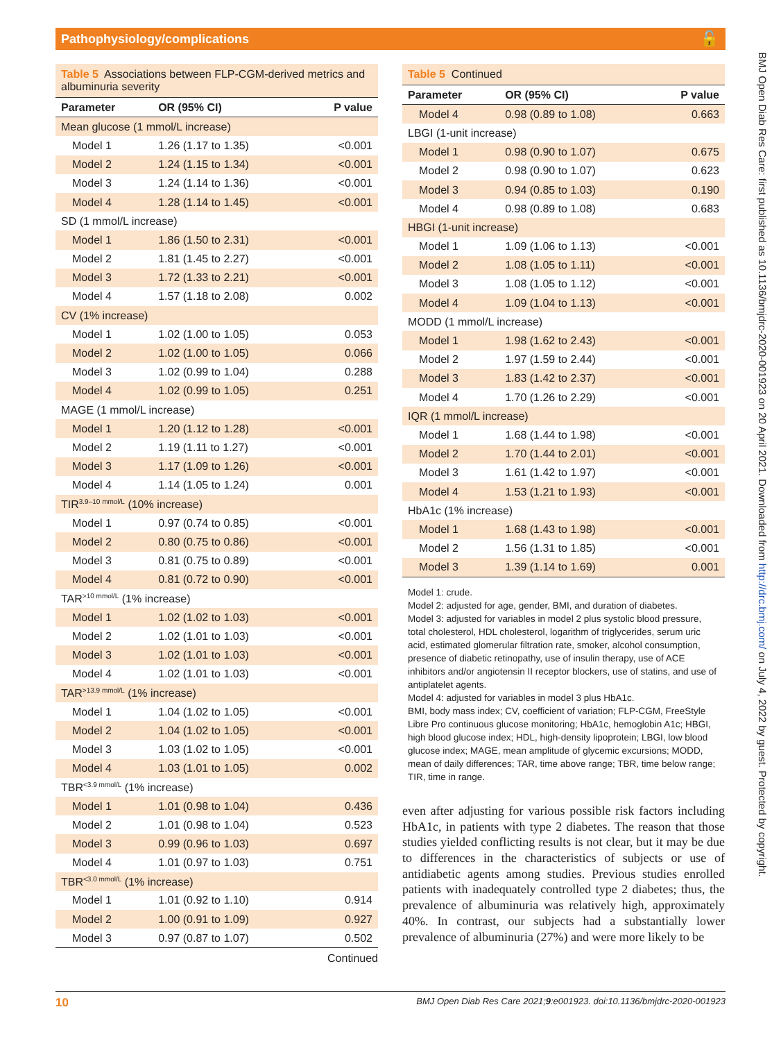Pathophysiology/complications 🔓
BMJ Open Diab Res Care: first published as 10.1136/bmjdrc-2020-001923 on 20 April 2021. Downloaded from http://drc.bmj.com/ on July 4, 2022 by guest. Protected by copyright.
Table 5 Associations between FLP-CGM-derived metrics and albuminuria severity
| Parameter | OR (95% CI) | P value |
| --- | --- | --- |
| Mean glucose (1 mmol/L increase) | | |
| Model 1 | 1.26 (1.17 to 1.35) | <0.001 |
| Model 2 | 1.24 (1.15 to 1.34) | <0.001 |
| Model 3 | 1.24 (1.14 to 1.36) | <0.001 |
| Model 4 | 1.28 (1.14 to 1.45) | <0.001 |
| SD (1 mmol/L increase) | | |
| Model 1 | 1.86 (1.50 to 2.31) | <0.001 |
| Model 2 | 1.81 (1.45 to 2.27) | <0.001 |
| Model 3 | 1.72 (1.33 to 2.21) | <0.001 |
| Model 4 | 1.57 (1.18 to 2.08) | 0.002 |
| CV (1% increase) | | |
| Model 1 | 1.02 (1.00 to 1.05) | 0.053 |
| Model 2 | 1.02 (1.00 to 1.05) | 0.066 |
| Model 3 | 1.02 (0.99 to 1.04) | 0.288 |
| Model 4 | 1.02 (0.99 to 1.05) | 0.251 |
| MAGE (1 mmol/L increase) | | |
| Model 1 | 1.20 (1.12 to 1.28) | <0.001 |
| Model 2 | 1.19 (1.11 to 1.27) | <0.001 |
| Model 3 | 1.17 (1.09 to 1.26) | <0.001 |
| Model 4 | 1.14 (1.05 to 1.24) | 0.001 |
| TIR<sup>3.9–10 mmol/L</sup> (10% increase) | | |
| Model 1 | 0.97 (0.74 to 0.85) | <0.001 |
| Model 2 | 0.80 (0.75 to 0.86) | <0.001 |
| Model 3 | 0.81 (0.75 to 0.89) | <0.001 |
| Model 4 | 0.81 (0.72 to 0.90) | <0.001 |
| TAR<sup>>10 mmol/L</sup> (1% increase) | | |
| Model 1 | 1.02 (1.02 to 1.03) | <0.001 |
| Model 2 | 1.02 (1.01 to 1.03) | <0.001 |
| Model 3 | 1.02 (1.01 to 1.03) | <0.001 |
| Model 4 | 1.02 (1.01 to 1.03) | <0.001 |
| TAR<sup>>13.9 mmol/L</sup> (1% increase) | | |
| Model 1 | 1.04 (1.02 to 1.05) | <0.001 |
| Model 2 | 1.04 (1.02 to 1.05) | <0.001 |
| Model 3 | 1.03 (1.02 to 1.05) | <0.001 |
| Model 4 | 1.03 (1.01 to 1.05) | 0.002 |
| TBR<sup><3.9 mmol/L</sup> (1% increase) | | |
| Model 1 | 1.01 (0.98 to 1.04) | 0.436 |
| Model 2 | 1.01 (0.98 to 1.04) | 0.523 |
| Model 3 | 0.99 (0.96 to 1.03) | 0.697 |
| Model 4 | 1.01 (0.97 to 1.03) | 0.751 |
| TBR<sup><3.0 mmol/L</sup> (1% increase) | | |
| Model 1 | 1.01 (0.92 to 1.10) | 0.914 |
| Model 2 | 1.00 (0.91 to 1.09) | 0.927 |
| Model 3 | 0.97 (0.87 to 1.07) | 0.502 |
Continued
Table 5 Continued
| Parameter | OR (95% CI) | P value |
| --- | --- | --- |
| Model 4 | 0.98 (0.89 to 1.08) | 0.663 |
| LBGI (1-unit increase) | | |
| Model 1 | 0.98 (0.90 to 1.07) | 0.675 |
| Model 2 | 0.98 (0.90 to 1.07) | 0.623 |
| Model 3 | 0.94 (0.85 to 1.03) | 0.190 |
| Model 4 | 0.98 (0.89 to 1.08) | 0.683 |
| HBGI (1-unit increase) | | |
| Model 1 | 1.09 (1.06 to 1.13) | <0.001 |
| Model 2 | 1.08 (1.05 to 1.11) | <0.001 |
| Model 3 | 1.08 (1.05 to 1.12) | <0.001 |
| Model 4 | 1.09 (1.04 to 1.13) | <0.001 |
| MODD (1 mmol/L increase) | | |
| Model 1 | 1.98 (1.62 to 2.43) | <0.001 |
| Model 2 | 1.97 (1.59 to 2.44) | <0.001 |
| Model 3 | 1.83 (1.42 to 2.37) | <0.001 |
| Model 4 | 1.70 (1.26 to 2.29) | <0.001 |
| IQR (1 mmol/L increase) | | |
| Model 1 | 1.68 (1.44 to 1.98) | <0.001 |
| Model 2 | 1.70 (1.44 to 2.01) | <0.001 |
| Model 3 | 1.61 (1.42 to 1.97) | <0.001 |
| Model 4 | 1.53 (1.21 to 1.93) | <0.001 |
| HbA1c (1% increase) | | |
| Model 1 | 1.68 (1.43 to 1.98) | <0.001 |
| Model 2 | 1.56 (1.31 to 1.85) | <0.001 |
| Model 3 | 1.39 (1.14 to 1.69) | 0.001 |
Model 1: crude.
Model 2: adjusted for age, gender, BMI, and duration of diabetes.
Model 3: adjusted for variables in model 2 plus systolic blood pressure, total cholesterol, HDL cholesterol, logarithm of triglycerides, serum uric acid, estimated glomerular filtration rate, smoker, alcohol consumption, presence of diabetic retinopathy, use of insulin therapy, use of ACE inhibitors and/or angiotensin II receptor blockers, use of statins, and use of antiplatelet agents.
Model 4: adjusted for variables in model 3 plus HbA1c.
BMI, body mass index; CV, coefficient of variation; FLP-CGM, FreeStyle Libre Pro continuous glucose monitoring; HbA1c, hemoglobin A1c; HBGI, high blood glucose index; HDL, high-density lipoprotein; LBGI, low blood glucose index; MAGE, mean amplitude of glycemic excursions; MODD, mean of daily differences; TAR, time above range; TBR, time below range; TIR, time in range.
even after adjusting for various possible risk factors including HbA1c, in patients with type 2 diabetes. The reason that those studies yielded conflicting results is not clear, but it may be due to differences in the characteristics of subjects or use of antidiabetic agents among studies. Previous studies enrolled patients with inadequately controlled type 2 diabetes; thus, the prevalence of albuminuria was relatively high, approximately 40%. In contrast, our subjects had a substantially lower prevalence of albuminuria (27%) and were more likely to be
10 BMJ Open Diab Res Care 2021;9:e001923. doi:10.1136/bmjdrc-2020-001923